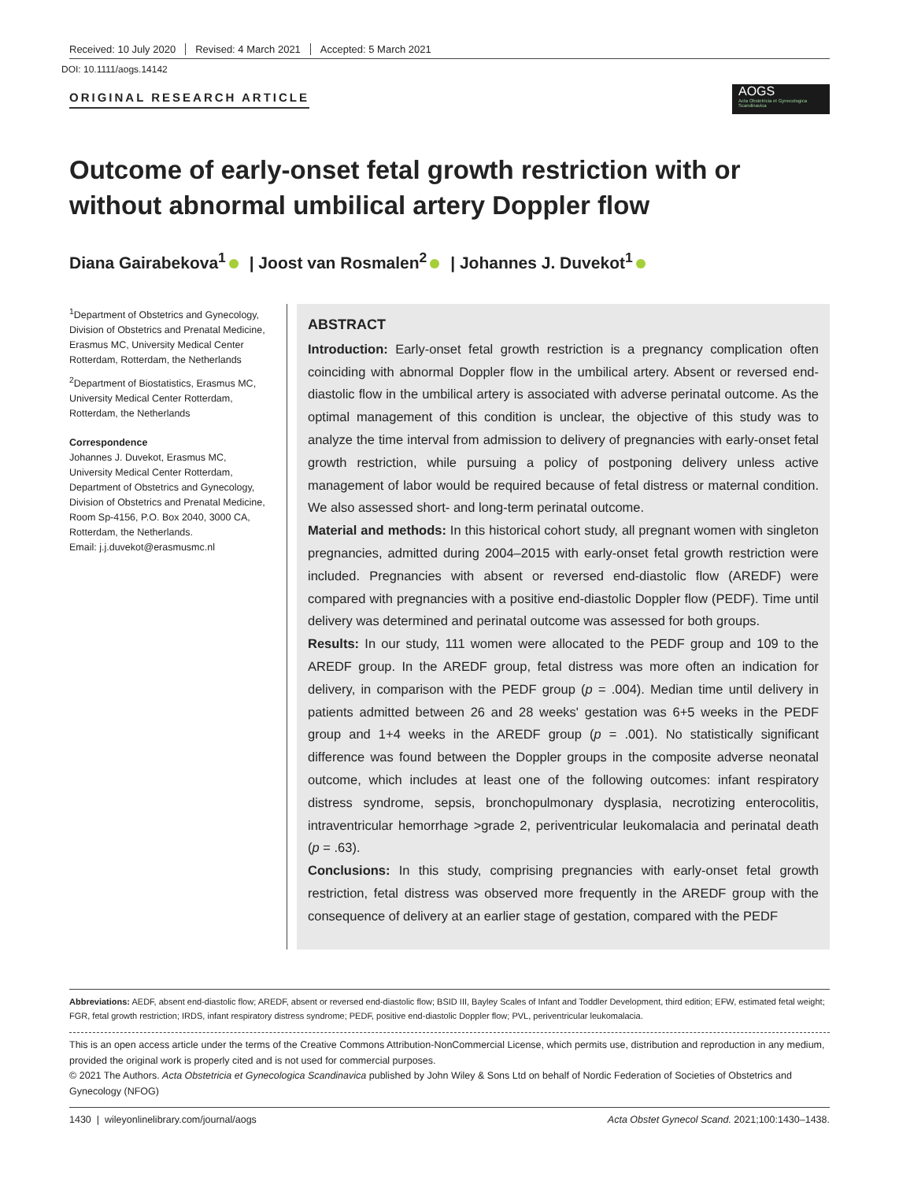Received: 10 July 2020 Revised: 4 March 2021 Accepted: 5 March 2021
DOI: 10.1111/aogs.14142
ORIGINAL RESEARCH ARTICLE
AOGS
Acta Obstetricia et Gynecologica Scandinavica
Outcome of early-onset fetal growth restriction with or without abnormal umbilical artery Doppler flow
Diana Gairabekova<sup>1</sup> | Joost van Rosmalen<sup>2</sup> | Johannes J. Duvekot<sup>1</sup>
<sup>1</sup> Department of Obstetrics and Gynecology, Division of Obstetrics and Prenatal Medicine, Erasmus MC, University Medical Center Rotterdam, Rotterdam, the Netherlands
<sup>2</sup> Department of Biostatistics, Erasmus MC, University Medical Center Rotterdam, Rotterdam, the Netherlands
Correspondence
Johannes J. Duvekot, Erasmus MC, University Medical Center Rotterdam, Department of Obstetrics and Gynecology, Division of Obstetrics and Prenatal Medicine, Room Sp-4156, P.O. Box 2040, 3000 CA, Rotterdam, the Netherlands.
Email: j.j.duvekot@erasmusmc.nl
ABSTRACT
Introduction: Early-onset fetal growth restriction is a pregnancy complication often coinciding with abnormal Doppler flow in the umbilical artery. Absent or reversed end-diastolic flow in the umbilical artery is associated with adverse perinatal outcome. As the optimal management of this condition is unclear, the objective of this study was to analyze the time interval from admission to delivery of pregnancies with early-onset fetal growth restriction, while pursuing a policy of postponing delivery unless active management of labor would be required because of fetal distress or maternal condition. We also assessed short- and long-term perinatal outcome.
Material and methods: In this historical cohort study, all pregnant women with singleton pregnancies, admitted during 2004–2015 with early-onset fetal growth restriction were included. Pregnancies with absent or reversed end-diastolic flow (AREDF) were compared with pregnancies with a positive end-diastolic Doppler flow (PEDF). Time until delivery was determined and perinatal outcome was assessed for both groups.
Results: In our study, 111 women were allocated to the PEDF group and 109 to the AREDF group. In the AREDF group, fetal distress was more often an indication for delivery, in comparison with the PEDF group (p = .004). Median time until delivery in patients admitted between 26 and 28 weeks' gestation was 6+5 weeks in the PEDF group and 1+4 weeks in the AREDF group (p = .001). No statistically significant difference was found between the Doppler groups in the composite adverse neonatal outcome, which includes at least one of the following outcomes: infant respiratory distress syndrome, sepsis, bronchopulmonary dysplasia, necrotizing enterocolitis, intraventricular hemorrhage >grade 2, periventricular leukomalacia and perinatal death (p = .63).
Conclusions: In this study, comprising pregnancies with early-onset fetal growth restriction, fetal distress was observed more frequently in the AREDF group with the consequence of delivery at an earlier stage of gestation, compared with the PEDF
Abbreviations: AEDF, absent end-diastolic flow; AREDF, absent or reversed end-diastolic flow; BSID III, Bayley Scales of Infant and Toddler Development, third edition; EFW, estimated fetal weight; FGR, fetal growth restriction; IRDS, infant respiratory distress syndrome; PEDF, positive end-diastolic Doppler flow; PVL, periventricular leukomalacia.
This is an open access article under the terms of the Creative Commons Attribution-NonCommercial License, which permits use, distribution and reproduction in any medium, provided the original work is properly cited and is not used for commercial purposes.
© 2021 The Authors. Acta Obstetricia et Gynecologica Scandinavica published by John Wiley & Sons Ltd on behalf of Nordic Federation of Societies of Obstetrics and Gynecology (NFOG)
1430 | wileyonlinelibrary.com/journal/aogs Acta Obstet Gynecol Scand. 2021;100:1430–1438.